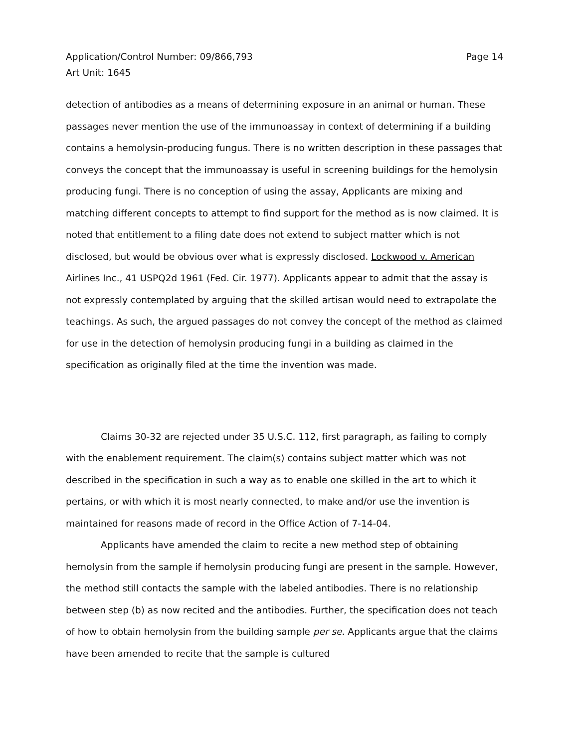Application/Control Number: 09/866,793
Art Unit: 1645
Page 14
detection of antibodies as a means of determining exposure in an animal or human. These passages never mention the use of the immunoassay in context of determining if a building contains a hemolysin-producing fungus. There is no written description in these passages that conveys the concept that the immunoassay is useful in screening buildings for the hemolysin producing fungi. There is no conception of using the assay, Applicants are mixing and matching different concepts to attempt to find support for the method as is now claimed. It is noted that entitlement to a filing date does not extend to subject matter which is not disclosed, but would be obvious over what is expressly disclosed. Lockwood v. American Airlines Inc., 41 USPQ2d 1961 (Fed. Cir. 1977). Applicants appear to admit that the assay is not expressly contemplated by arguing that the skilled artisan would need to extrapolate the teachings. As such, the argued passages do not convey the concept of the method as claimed for use in the detection of hemolysin producing fungi in a building as claimed in the specification as originally filed at the time the invention was made.
Claims 30-32 are rejected under 35 U.S.C. 112, first paragraph, as failing to comply with the enablement requirement. The claim(s) contains subject matter which was not described in the specification in such a way as to enable one skilled in the art to which it pertains, or with which it is most nearly connected, to make and/or use the invention is maintained for reasons made of record in the Office Action of 7-14-04.
Applicants have amended the claim to recite a new method step of obtaining hemolysin from the sample if hemolysin producing fungi are present in the sample. However, the method still contacts the sample with the labeled antibodies. There is no relationship between step (b) as now recited and the antibodies. Further, the specification does not teach of how to obtain hemolysin from the building sample per se. Applicants argue that the claims have been amended to recite that the sample is cultured